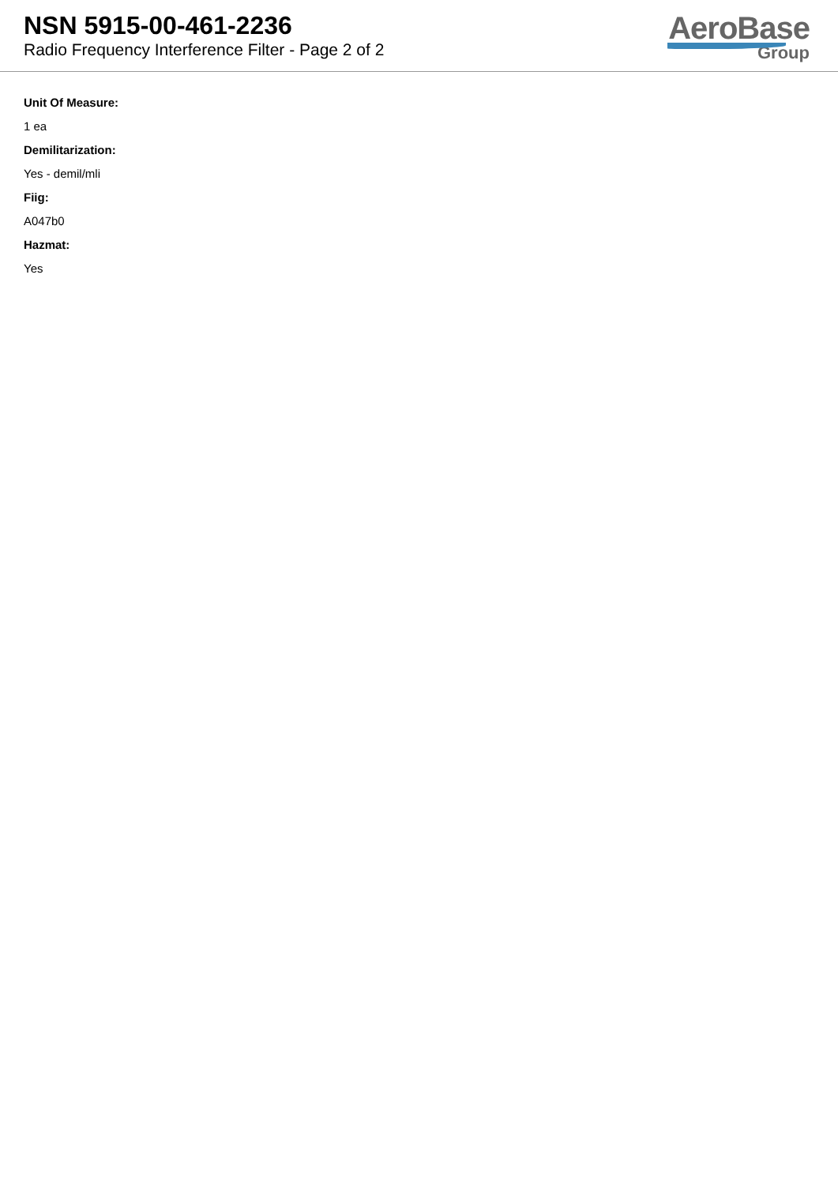NSN 5915-00-461-2236
Radio Frequency Interference Filter - Page 2 of 2
AeroBase
Group
Unit Of Measure:
1 ea
Demilitarization:
Yes - demil/mli
Fiig:
A047b0
Hazmat:
Yes